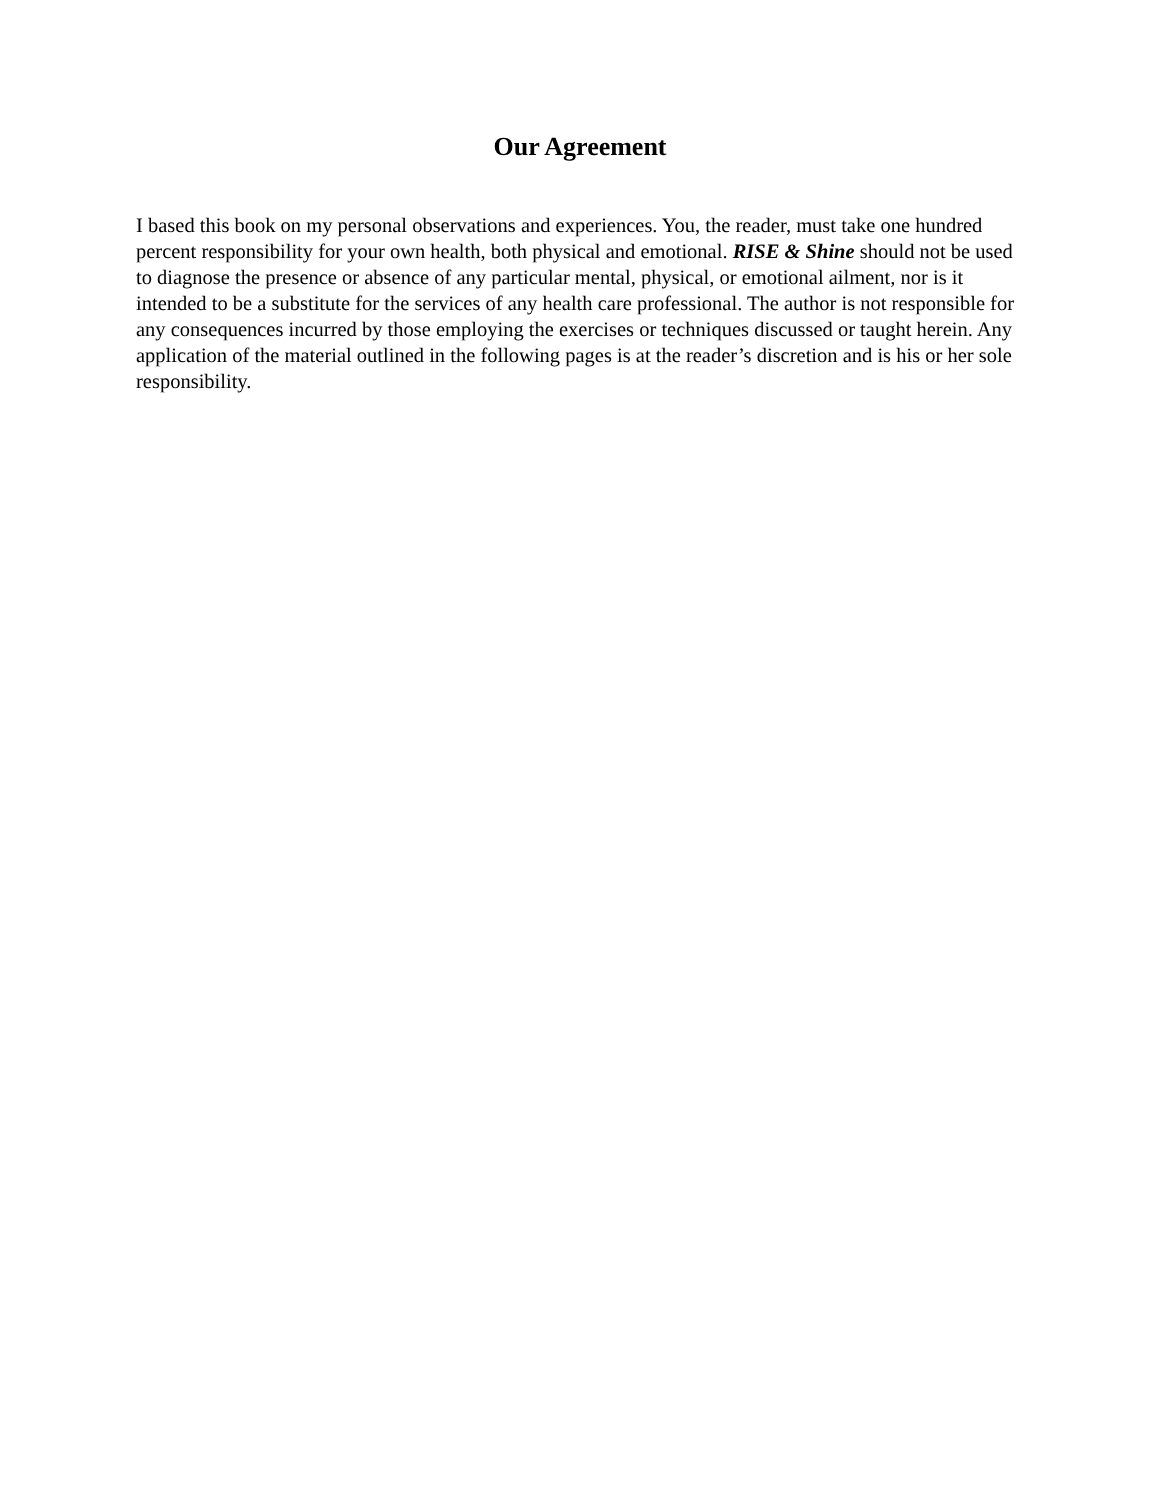Our Agreement
I based this book on my personal observations and experiences. You, the reader, must take one hundred percent responsibility for your own health, both physical and emotional. RISE & Shine should not be used to diagnose the presence or absence of any particular mental, physical, or emotional ailment, nor is it intended to be a substitute for the services of any health care professional. The author is not responsible for any consequences incurred by those employing the exercises or techniques discussed or taught herein. Any application of the material outlined in the following pages is at the reader’s discretion and is his or her sole responsibility.